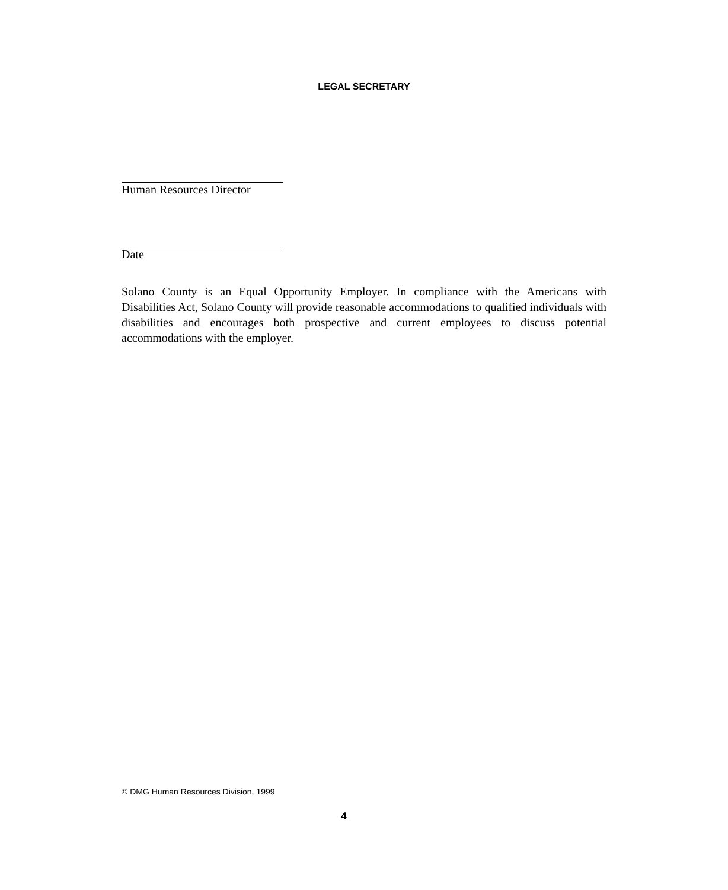LEGAL SECRETARY
Human Resources Director
Date
Solano County is an Equal Opportunity Employer. In compliance with the Americans with Disabilities Act, Solano County will provide reasonable accommodations to qualified individuals with disabilities and encourages both prospective and current employees to discuss potential accommodations with the employer.
© DMG Human Resources Division, 1999
4